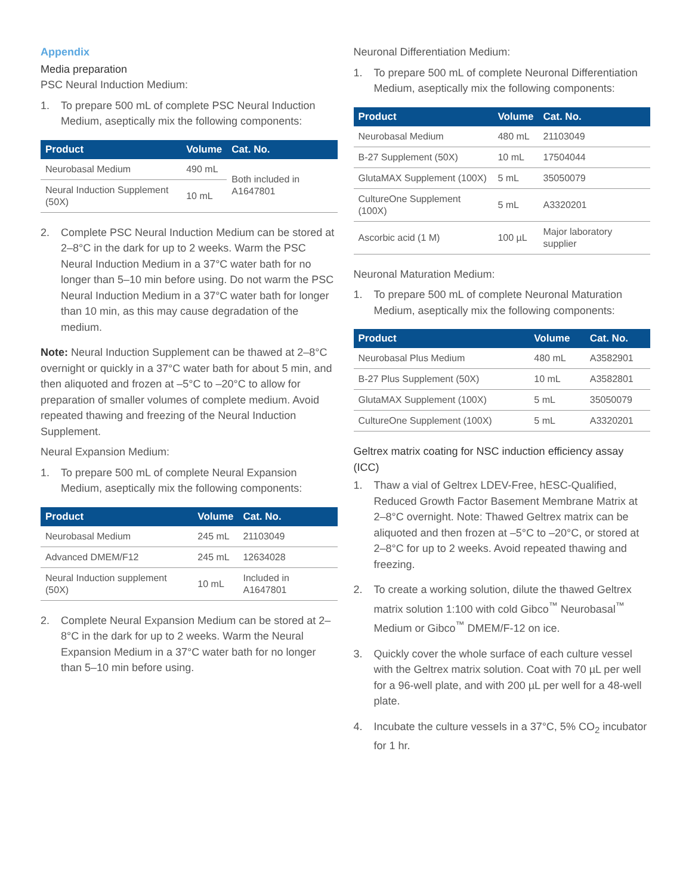Appendix
Media preparation
PSC Neural Induction Medium:
1. To prepare 500 mL of complete PSC Neural Induction Medium, aseptically mix the following components:
| Product | Volume | Cat. No. |
| --- | --- | --- |
| Neurobasal Medium | 490 mL | Both included in A1647801 |
| Neural Induction Supplement (50X) | 10 mL | |
2. Complete PSC Neural Induction Medium can be stored at 2–8°C in the dark for up to 2 weeks. Warm the PSC Neural Induction Medium in a 37°C water bath for no longer than 5–10 min before using. Do not warm the PSC Neural Induction Medium in a 37°C water bath for longer than 10 min, as this may cause degradation of the medium.
Note: Neural Induction Supplement can be thawed at 2–8°C overnight or quickly in a 37°C water bath for about 5 min, and then aliquoted and frozen at –5°C to –20°C to allow for preparation of smaller volumes of complete medium. Avoid repeated thawing and freezing of the Neural Induction Supplement.
Neural Expansion Medium:
1. To prepare 500 mL of complete Neural Expansion Medium, aseptically mix the following components:
| Product | Volume | Cat. No. |
| --- | --- | --- |
| Neurobasal Medium | 245 mL | 21103049 |
| Advanced DMEM/F12 | 245 mL | 12634028 |
| Neural Induction supplement (50X) | 10 mL | Included in A1647801 |
2. Complete Neural Expansion Medium can be stored at 2–8°C in the dark for up to 2 weeks. Warm the Neural Expansion Medium in a 37°C water bath for no longer than 5–10 min before using.
Neuronal Differentiation Medium:
1. To prepare 500 mL of complete Neuronal Differentiation Medium, aseptically mix the following components:
| Product | Volume | Cat. No. |
| --- | --- | --- |
| Neurobasal Medium | 480 mL | 21103049 |
| B-27 Supplement (50X) | 10 mL | 17504044 |
| GlutaMAX Supplement (100X) | 5 mL | 35050079 |
| CultureOne Supplement (100X) | 5 mL | A3320201 |
| Ascorbic acid (1 M) | 100 µL | Major laboratory supplier |
Neuronal Maturation Medium:
1. To prepare 500 mL of complete Neuronal Maturation Medium, aseptically mix the following components:
| Product | Volume | Cat. No. |
| --- | --- | --- |
| Neurobasal Plus Medium | 480 mL | A3582901 |
| B-27 Plus Supplement (50X) | 10 mL | A3582801 |
| GlutaMAX Supplement (100X) | 5 mL | 35050079 |
| CultureOne Supplement (100X) | 5 mL | A3320201 |
Geltrex matrix coating for NSC induction efficiency assay (ICC)
1. Thaw a vial of Geltrex LDEV-Free, hESC-Qualified, Reduced Growth Factor Basement Membrane Matrix at 2–8°C overnight. Note: Thawed Geltrex matrix can be aliquoted and then frozen at –5°C to –20°C, or stored at 2–8°C for up to 2 weeks. Avoid repeated thawing and freezing.
2. To create a working solution, dilute the thawed Geltrex matrix solution 1:100 with cold Gibco<sup>™</sup> Neurobasal<sup>™</sup> Medium or Gibco<sup>™</sup> DMEM/F-12 on ice.
3. Quickly cover the whole surface of each culture vessel with the Geltrex matrix solution. Coat with 70 µL per well for a 96-well plate, and with 200 µL per well for a 48-well plate.
4. Incubate the culture vessels in a 37°C, 5% CO<sub>2</sub> incubator for 1 hr.